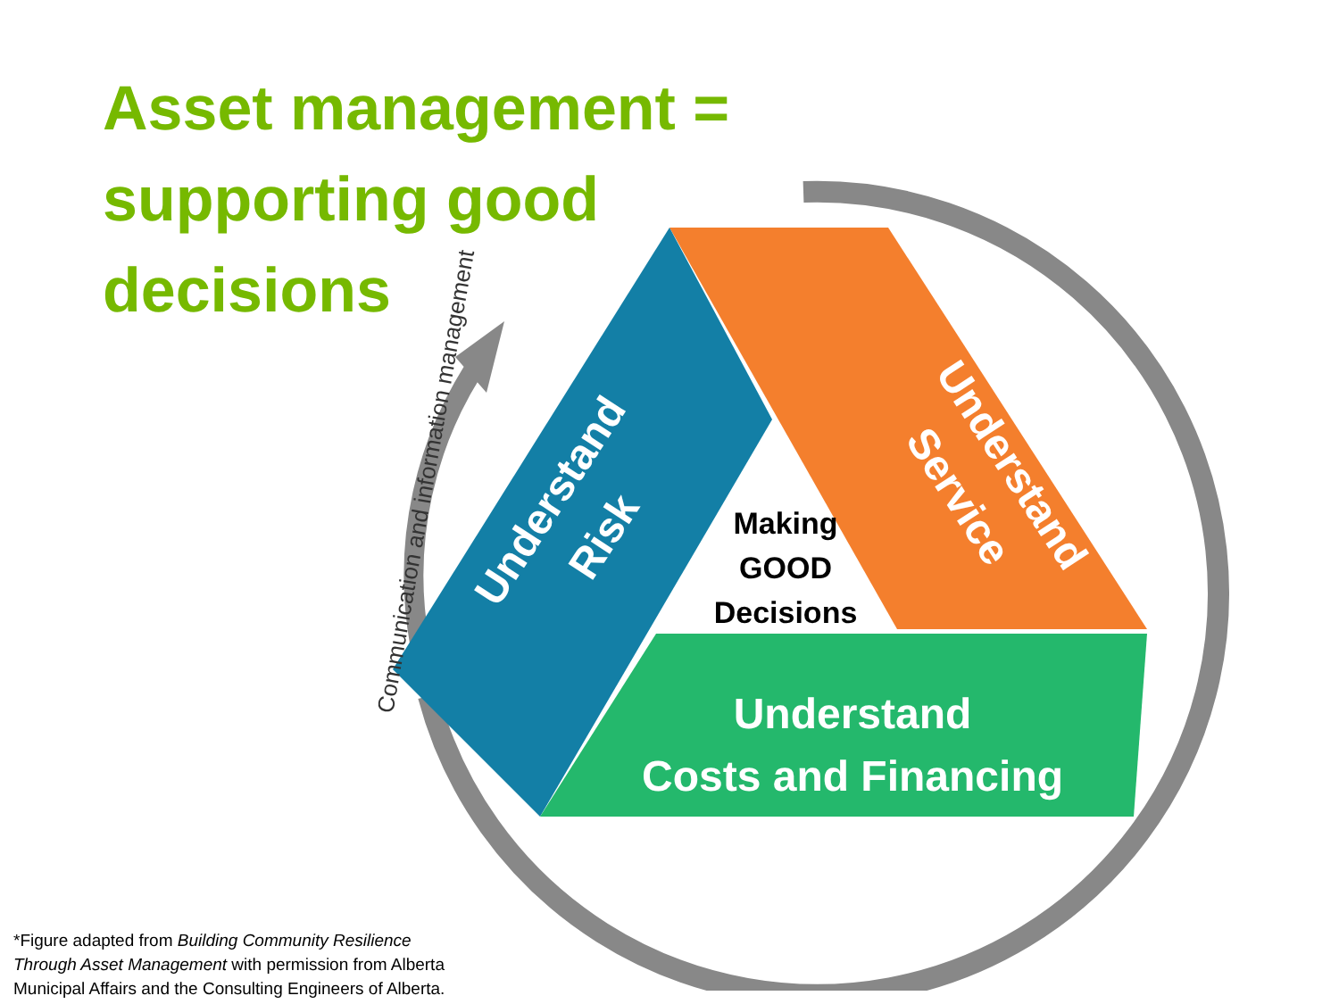Asset management =
supporting good
decisions
Understand
Risk
Understand
Service
Making
GOOD
Decisions
Understand
Costs and Financing
Communication and information management
*Figure adapted from Building Community Resilience
Through Asset Management with permission from Alberta
Municipal Affairs and the Consulting Engineers of Alberta.